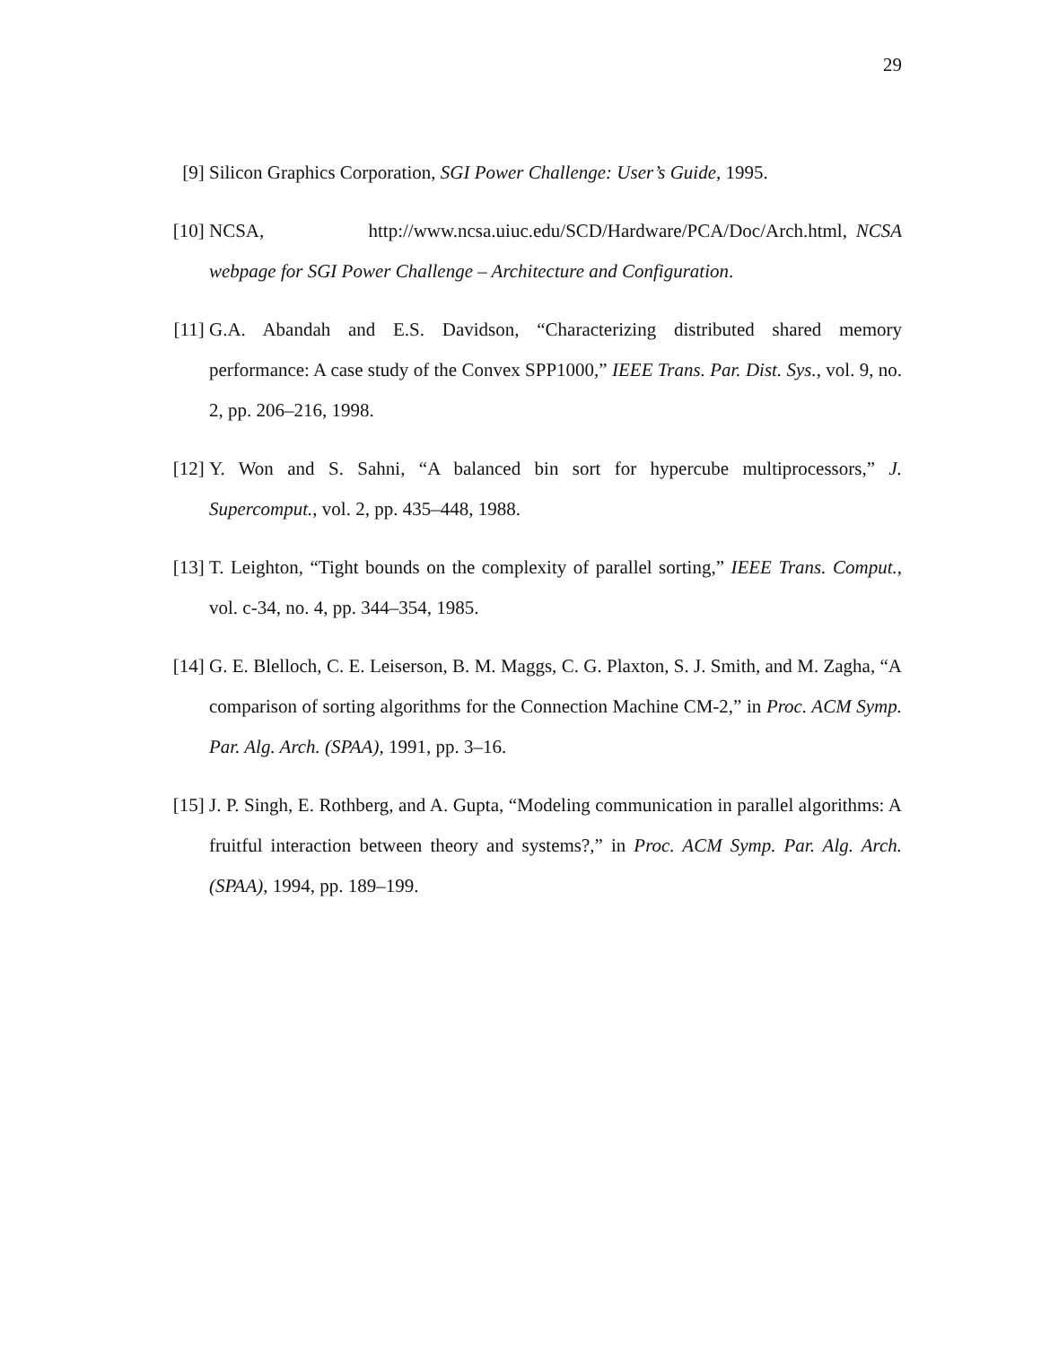29
[9] Silicon Graphics Corporation, SGI Power Challenge: User’s Guide, 1995.
[10] NCSA, http://www.ncsa.uiuc.edu/SCD/Hardware/PCA/Doc/Arch.html, NCSA webpage for SGI Power Challenge – Architecture and Configuration.
[11] G.A. Abandah and E.S. Davidson, “Characterizing distributed shared memory performance: A case study of the Convex SPP1000,” IEEE Trans. Par. Dist. Sys., vol. 9, no. 2, pp. 206–216, 1998.
[12] Y. Won and S. Sahni, “A balanced bin sort for hypercube multiprocessors,” J. Supercomput., vol. 2, pp. 435–448, 1988.
[13] T. Leighton, “Tight bounds on the complexity of parallel sorting,” IEEE Trans. Comput., vol. c-34, no. 4, pp. 344–354, 1985.
[14] G. E. Blelloch, C. E. Leiserson, B. M. Maggs, C. G. Plaxton, S. J. Smith, and M. Zagha, “A comparison of sorting algorithms for the Connection Machine CM-2,” in Proc. ACM Symp. Par. Alg. Arch. (SPAA), 1991, pp. 3–16.
[15] J. P. Singh, E. Rothberg, and A. Gupta, “Modeling communication in parallel algorithms: A fruitful interaction between theory and systems?,” in Proc. ACM Symp. Par. Alg. Arch. (SPAA), 1994, pp. 189–199.